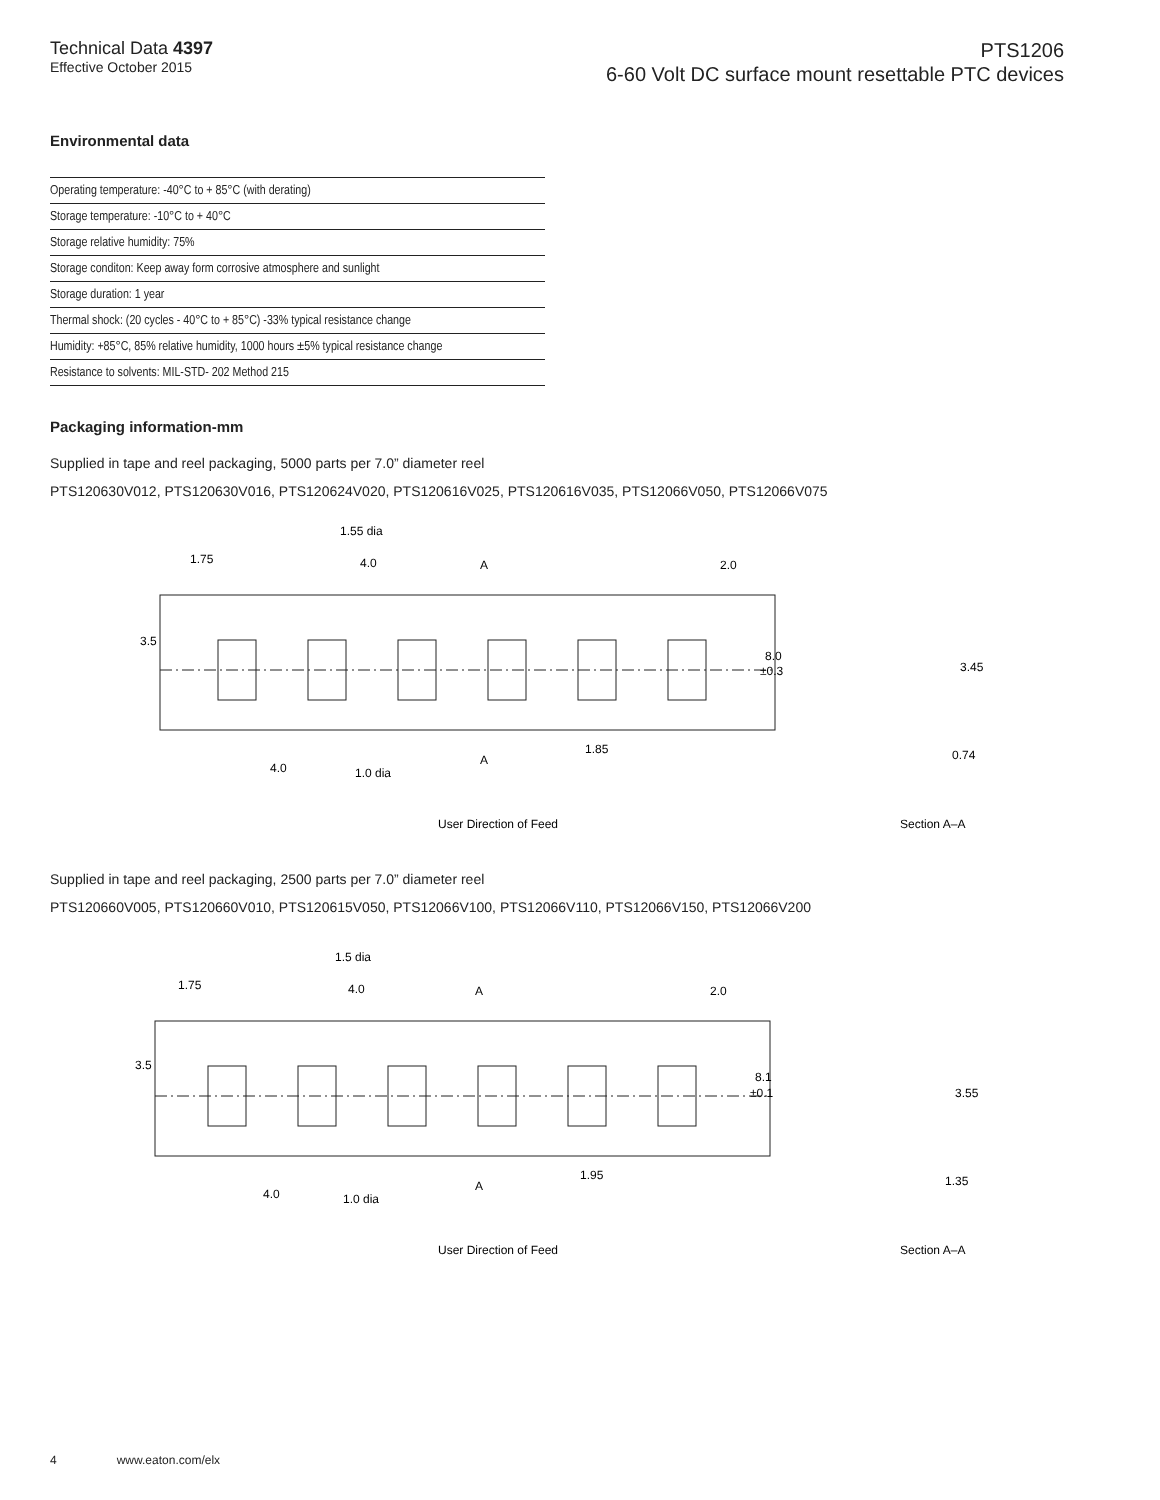Technical Data 4397
Effective October 2015
PTS1206
6-60 Volt DC surface mount resettable PTC devices
Environmental data
| Operating temperature: -40°C to + 85°C (with derating) |
| Storage temperature: -10°C to + 40°C |
| Storage relative humidity: 75% |
| Storage conditon: Keep away form corrosive atmosphere and sunlight |
| Storage duration: 1 year |
| Thermal shock: (20 cycles - 40°C to + 85°C) -33% typical resistance change |
| Humidity: +85°C, 85% relative humidity, 1000 hours ±5% typical resistance change |
| Resistance to solvents: MIL-STD- 202 Method 215 |
Packaging information-mm
Supplied in tape and reel packaging, 5000 parts per 7.0” diameter reel
PTS120630V012, PTS120630V016, PTS120624V020, PTS120616V025, PTS120616V035, PTS12066V050, PTS12066V075
1.55 dia
1.75
4.0
A
2.0
3.5
8.0
±0.3
3.45
4.0
1.0 dia
A
1.85
0.74
User Direction of Feed
Section A–A
Supplied in tape and reel packaging, 2500 parts per 7.0” diameter reel
PTS120660V005, PTS120660V010, PTS120615V050, PTS12066V100, PTS12066V110, PTS12066V150, PTS12066V200
1.5 dia
1.75
4.0
A
2.0
3.5
8.1
±0.1
3.55
4.0
1.0 dia
A
1.95
1.35
User Direction of Feed
Section A–A
4 www.eaton.com/elx